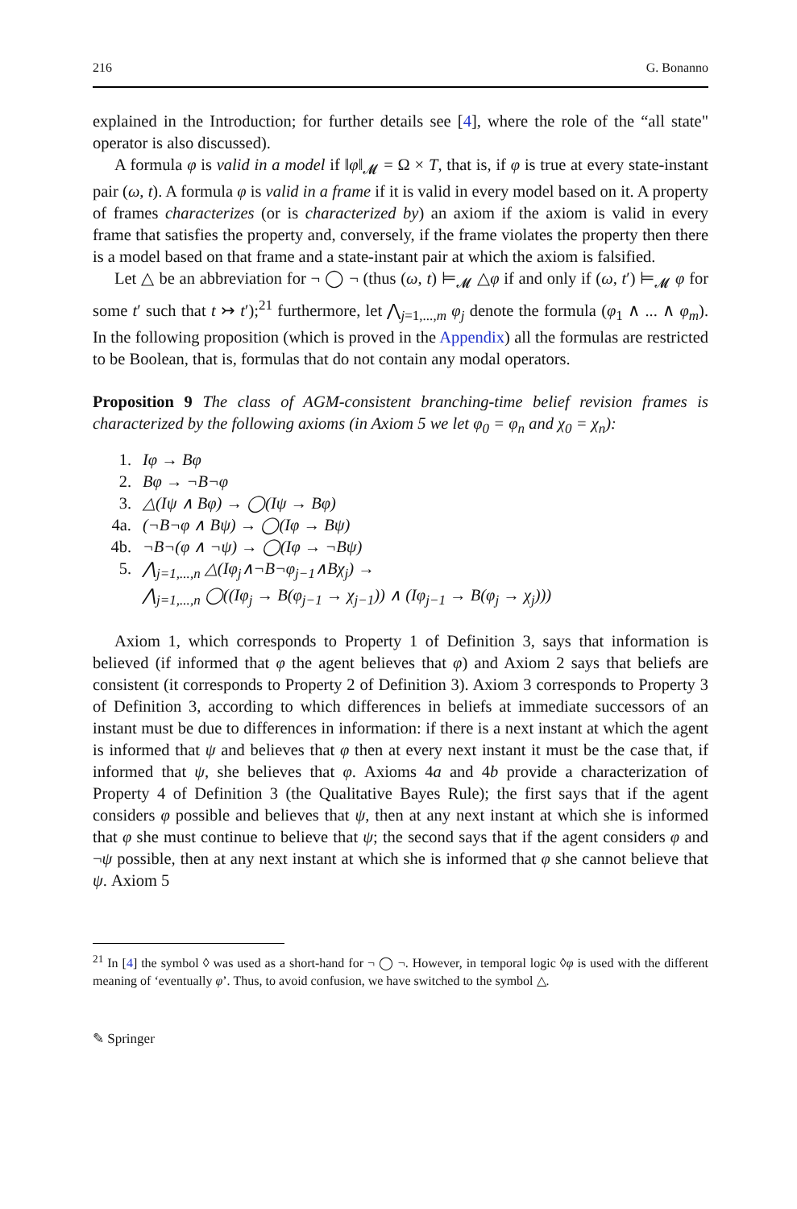216 G. Bonanno
explained in the Introduction; for further details see [4], where the role of the “all state" operator is also discussed).
A formula φ is valid in a model if ‖φ‖<sub>𝓜</sub> = Ω × T, that is, if φ is true at every state-instant pair (ω, t). A formula φ is valid in a frame if it is valid in every model based on it. A property of frames characterizes (or is characterized by) an axiom if the axiom is valid in every frame that satisfies the property and, conversely, if the frame violates the property then there is a model based on that frame and a state-instant pair at which the axiom is falsified.
Let △ be an abbreviation for ¬ ◯ ¬ (thus (ω, t) ⊨<sub>𝓜</sub> △φ if and only if (ω, t′) ⊨<sub>𝓜</sub> φ for some t′ such that t ↣ t′);<sup>21</sup> furthermore, let ⋀<sub>j=1,...,m</sub> φ<sub>j</sub> denote the formula (φ<sub>1</sub> ∧ ... ∧ φ<sub>m</sub>). In the following proposition (which is proved in the Appendix) all the formulas are restricted to be Boolean, that is, formulas that do not contain any modal operators.
Proposition 9 The class of AGM-consistent branching-time belief revision frames is characterized by the following axioms (in Axiom 5 we let φ<sub>0</sub> = φ<sub>n</sub> and χ<sub>0</sub> = χ<sub>n</sub>):
1. Iφ → Bφ
2. Bφ → ¬B¬φ
3. △(Iψ ∧ Bφ) → ◯(Iψ → Bφ)
4a. (¬B¬φ ∧ Bψ) → ◯(Iφ → Bψ)
4b. ¬B¬(φ ∧ ¬ψ) → ◯(Iφ → ¬Bψ)
5. ⋀<sub>j=1,...,n</sub> △(Iφ<sub>j</sub>∧¬B¬φ<sub>j−1</sub>∧Bχ<sub>j</sub>) →
⋀<sub>j=1,...,n</sub> ◯((Iφ<sub>j</sub> → B(φ<sub>j−1</sub> → χ<sub>j−1</sub>)) ∧ (Iφ<sub>j−1</sub> → B(φ<sub>j</sub> → χ<sub>j</sub>)))
Axiom 1, which corresponds to Property 1 of Definition 3, says that information is believed (if informed that φ the agent believes that φ) and Axiom 2 says that beliefs are consistent (it corresponds to Property 2 of Definition 3). Axiom 3 corresponds to Property 3 of Definition 3, according to which differences in beliefs at immediate successors of an instant must be due to differences in information: if there is a next instant at which the agent is informed that ψ and believes that φ then at every next instant it must be the case that, if informed that ψ, she believes that φ. Axioms 4a and 4b provide a characterization of Property 4 of Definition 3 (the Qualitative Bayes Rule); the first says that if the agent considers φ possible and believes that ψ, then at any next instant at which she is informed that φ she must continue to believe that ψ; the second says that if the agent considers φ and ¬ψ possible, then at any next instant at which she is informed that φ she cannot believe that ψ. Axiom 5
<sup>21</sup> In [4] the symbol ◊ was used as a short-hand for ¬ ◯ ¬. However, in temporal logic ◊φ is used with the different meaning of ‘eventually φ’. Thus, to avoid confusion, we have switched to the symbol △.
✎ Springer